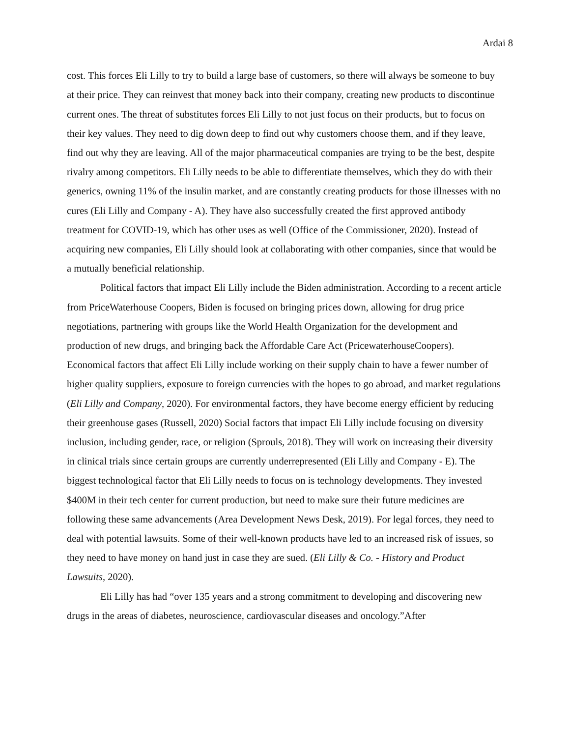Ardai 8
cost. This forces Eli Lilly to try to build a large base of customers, so there will always be someone to buy at their price. They can reinvest that money back into their company, creating new products to discontinue current ones. The threat of substitutes forces Eli Lilly to not just focus on their products, but to focus on their key values. They need to dig down deep to find out why customers choose them, and if they leave, find out why they are leaving. All of the major pharmaceutical companies are trying to be the best, despite rivalry among competitors. Eli Lilly needs to be able to differentiate themselves, which they do with their generics, owning 11% of the insulin market, and are constantly creating products for those illnesses with no cures (Eli Lilly and Company - A). They have also successfully created the first approved antibody treatment for COVID-19, which has other uses as well (Office of the Commissioner, 2020). Instead of acquiring new companies, Eli Lilly should look at collaborating with other companies, since that would be a mutually beneficial relationship.
Political factors that impact Eli Lilly include the Biden administration. According to a recent article from PriceWaterhouse Coopers, Biden is focused on bringing prices down, allowing for drug price negotiations, partnering with groups like the World Health Organization for the development and production of new drugs, and bringing back the Affordable Care Act (PricewaterhouseCoopers). Economical factors that affect Eli Lilly include working on their supply chain to have a fewer number of higher quality suppliers, exposure to foreign currencies with the hopes to go abroad, and market regulations (Eli Lilly and Company, 2020). For environmental factors, they have become energy efficient by reducing their greenhouse gases (Russell, 2020) Social factors that impact Eli Lilly include focusing on diversity inclusion, including gender, race, or religion (Sprouls, 2018). They will work on increasing their diversity in clinical trials since certain groups are currently underrepresented (Eli Lilly and Company - E). The biggest technological factor that Eli Lilly needs to focus on is technology developments. They invested $400M in their tech center for current production, but need to make sure their future medicines are following these same advancements (Area Development News Desk, 2019). For legal forces, they need to deal with potential lawsuits. Some of their well-known products have led to an increased risk of issues, so they need to have money on hand just in case they are sued. (Eli Lilly & Co. - History and Product Lawsuits, 2020).
Eli Lilly has had “over 135 years and a strong commitment to developing and discovering new drugs in the areas of diabetes, neuroscience, cardiovascular diseases and oncology.”After